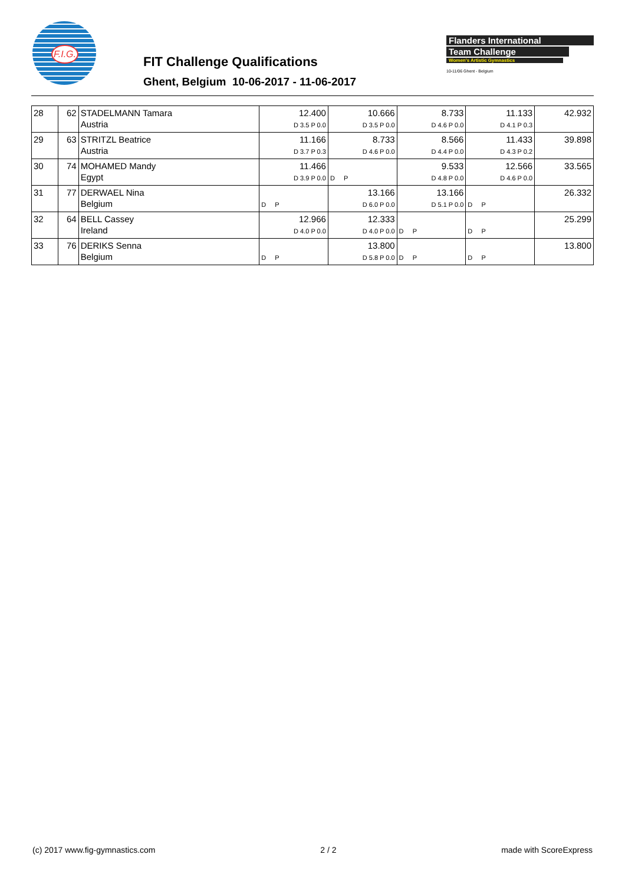F.I.G.
FIT Challenge Qualifications
Ghent, Belgium 10-06-2017 - 11-06-2017
Flanders International
Team Challenge
Women's Artistic Gymnastics
10-11/06 Ghent - Belgium
| 28 | 62 | STADELMANN Tamara Austria | 12.400 D 3.5 P 0.0 | 10.666 D 3.5 P 0.0 | 8.733 D 4.6 P 0.0 | 11.133 D 4.1 P 0.3 | 42.932 |
| 29 | 63 | STRITZL Beatrice Austria | 11.166 D 3.7 P 0.3 | 8.733 D 4.6 P 0.0 | 8.566 D 4.4 P 0.0 | 11.433 D 4.3 P 0.2 | 39.898 |
| 30 | 74 | MOHAMED Mandy Egypt | 11.466 D 3.9 P 0.0 | D P | 9.533 D 4.8 P 0.0 | 12.566 D 4.6 P 0.0 | 33.565 |
| 31 | 77 | DERWAEL Nina Belgium | D P | 13.166 D 6.0 P 0.0 | 13.166 D 5.1 P 0.0 | D P | 26.332 |
| 32 | 64 | BELL Cassey Ireland | 12.966 D 4.0 P 0.0 | 12.333 D 4.0 P 0.0 | D P | D P | 25.299 |
| 33 | 76 | DERIKS Senna Belgium | D P | 13.800 D 5.8 P 0.0 | D P | D P | 13.800 |
(c) 2017 www.fig-gymnastics.com 2 / 2 made with ScoreExpress